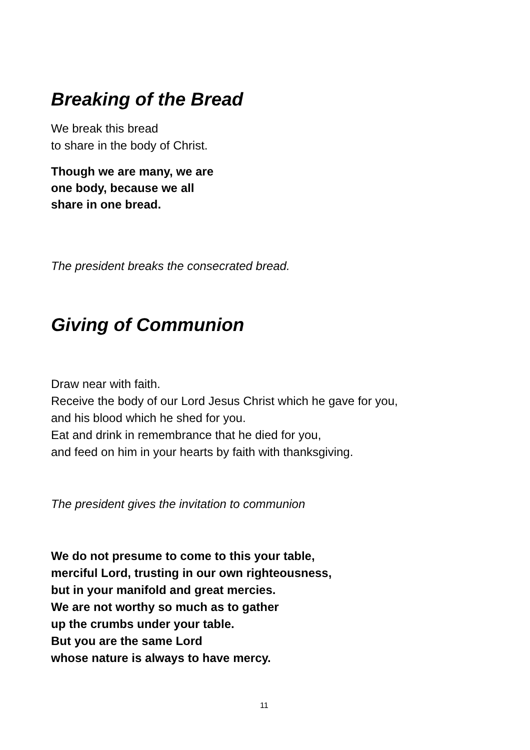Breaking of the Bread
We break this bread
to share in the body of Christ.
Though we are many, we are
one body, because we all
share in one bread.
The president breaks the consecrated bread.
Giving of Communion
Draw near with faith.
Receive the body of our Lord Jesus Christ which he gave for you,
and his blood which he shed for you.
Eat and drink in remembrance that he died for you,
and feed on him in your hearts by faith with thanksgiving.
The president gives the invitation to communion
We do not presume to come to this your table,
merciful Lord, trusting in our own righteousness,
but in your manifold and great mercies.
We are not worthy so much as to gather
up the crumbs under your table.
But you are the same Lord
whose nature is always to have mercy.
11